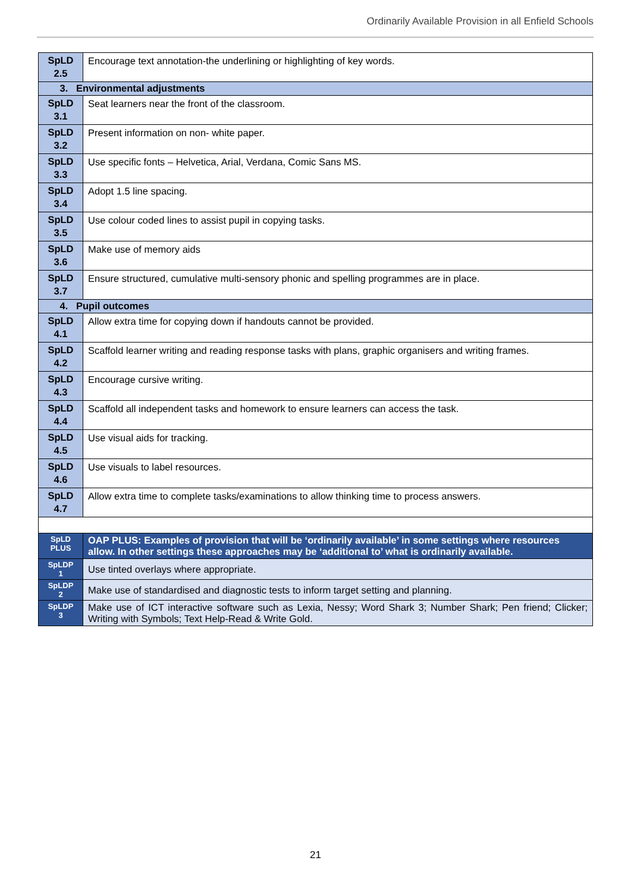Ordinarily Available Provision in all Enfield Schools
| SpLD 2.5 | Encourage text annotation-the underlining or highlighting of key words. |
| 3. Environmental adjustments | |
| SpLD 3.1 | Seat learners near the front of the classroom. |
| SpLD 3.2 | Present information on non- white paper. |
| SpLD 3.3 | Use specific fonts – Helvetica, Arial, Verdana, Comic Sans MS. |
| SpLD 3.4 | Adopt 1.5 line spacing. |
| SpLD 3.5 | Use colour coded lines to assist pupil in copying tasks. |
| SpLD 3.6 | Make use of memory aids |
| SpLD 3.7 | Ensure structured, cumulative multi-sensory phonic and spelling programmes are in place. |
| 4. Pupil outcomes | |
| SpLD 4.1 | Allow extra time for copying down if handouts cannot be provided. |
| SpLD 4.2 | Scaffold learner writing and reading response tasks with plans, graphic organisers and writing frames. |
| SpLD 4.3 | Encourage cursive writing. |
| SpLD 4.4 | Scaffold all independent tasks and homework to ensure learners can access the task. |
| SpLD 4.5 | Use visual aids for tracking. |
| SpLD 4.6 | Use visuals to label resources. |
| SpLD 4.7 | Allow extra time to complete tasks/examinations to allow thinking time to process answers. |
| SpLD PLUS | OAP PLUS: Examples of provision that will be ‘ordinarily available’ in some settings where resources allow. In other settings these approaches may be ‘additional to’ what is ordinarily available. |
| SpLDP 1 | Use tinted overlays where appropriate. |
| SpLDP 2 | Make use of standardised and diagnostic tests to inform target setting and planning. |
| SpLDP 3 | Make use of ICT interactive software such as Lexia, Nessy; Word Shark 3; Number Shark; Pen friend; Clicker; Writing with Symbols; Text Help-Read & Write Gold. |
21